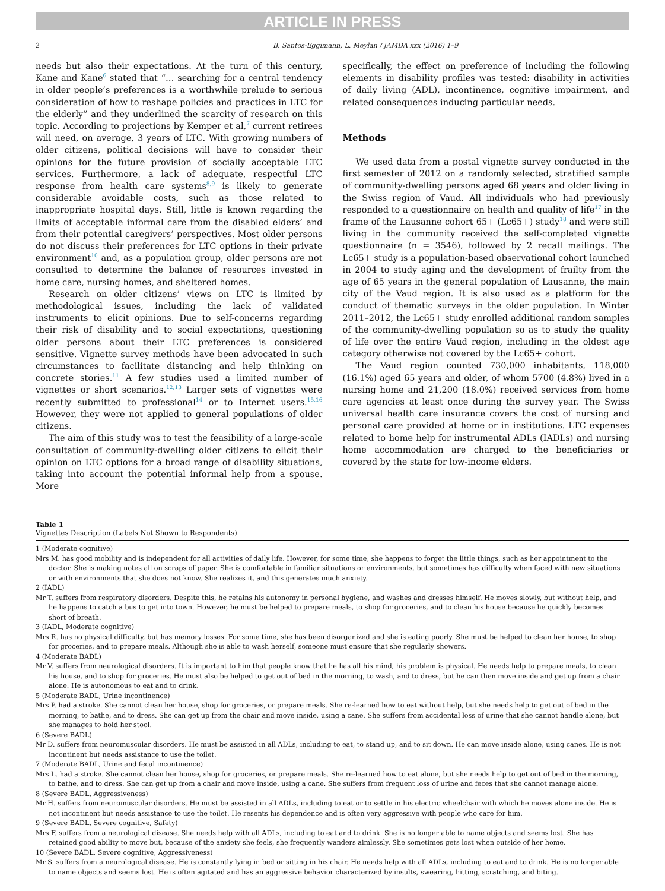ARTICLE IN PRESS
2 B. Santos-Eggimann, L. Meylan / JAMDA xxx (2016) 1–9
needs but also their expectations. At the turn of this century, Kane and Kane<sup>6</sup> stated that “… searching for a central tendency in older people’s preferences is a worthwhile prelude to serious consideration of how to reshape policies and practices in LTC for the elderly” and they underlined the scarcity of research on this topic. According to projections by Kemper et al,<sup>7</sup> current retirees will need, on average, 3 years of LTC. With growing numbers of older citizens, political decisions will have to consider their opinions for the future provision of socially acceptable LTC services. Furthermore, a lack of adequate, respectful LTC response from health care systems<sup>8,9</sup> is likely to generate considerable avoidable costs, such as those related to inappropriate hospital days. Still, little is known regarding the limits of acceptable informal care from the disabled elders’ and from their potential caregivers’ perspectives. Most older persons do not discuss their preferences for LTC options in their private environment<sup>10</sup> and, as a population group, older persons are not consulted to determine the balance of resources invested in home care, nursing homes, and sheltered homes.
Research on older citizens’ views on LTC is limited by methodological issues, including the lack of validated instruments to elicit opinions. Due to self-concerns regarding their risk of disability and to social expectations, questioning older persons about their LTC preferences is considered sensitive. Vignette survey methods have been advocated in such circumstances to facilitate distancing and help thinking on concrete stories.<sup>11</sup> A few studies used a limited number of vignettes or short scenarios.<sup>12,13</sup> Larger sets of vignettes were recently submitted to professional<sup>14</sup> or to Internet users.<sup>15,16</sup> However, they were not applied to general populations of older citizens.
The aim of this study was to test the feasibility of a large-scale consultation of community-dwelling older citizens to elicit their opinion on LTC options for a broad range of disability situations, taking into account the potential informal help from a spouse. More
specifically, the effect on preference of including the following elements in disability profiles was tested: disability in activities of daily living (ADL), incontinence, cognitive impairment, and related consequences inducing particular needs.
Methods
We used data from a postal vignette survey conducted in the first semester of 2012 on a randomly selected, stratified sample of community-dwelling persons aged 68 years and older living in the Swiss region of Vaud. All individuals who had previously responded to a questionnaire on health and quality of life<sup>17</sup> in the frame of the Lausanne cohort 65+ (Lc65+) study<sup>18</sup> and were still living in the community received the self-completed vignette questionnaire (n = 3546), followed by 2 recall mailings. The Lc65+ study is a population-based observational cohort launched in 2004 to study aging and the development of frailty from the age of 65 years in the general population of Lausanne, the main city of the Vaud region. It is also used as a platform for the conduct of thematic surveys in the older population. In Winter 2011–2012, the Lc65+ study enrolled additional random samples of the community-dwelling population so as to study the quality of life over the entire Vaud region, including in the oldest age category otherwise not covered by the Lc65+ cohort.
The Vaud region counted 730,000 inhabitants, 118,000 (16.1%) aged 65 years and older, of whom 5700 (4.8%) lived in a nursing home and 21,200 (18.0%) received services from home care agencies at least once during the survey year. The Swiss universal health care insurance covers the cost of nursing and personal care provided at home or in institutions. LTC expenses related to home help for instrumental ADLs (IADLs) and nursing home accommodation are charged to the beneficiaries or covered by the state for low-income elders.
Table 1
Vignettes Description (Labels Not Shown to Respondents)
| 1 (Moderate cognitive) |
| Mrs M. has good mobility and is independent for all activities of daily life. However, for some time, she happens to forget the little things, such as her appointment to the doctor. She is making notes all on scraps of paper. She is comfortable in familiar situations or environments, but sometimes has difficulty when faced with new situations or with environments that she does not know. She realizes it, and this generates much anxiety. |
| 2 (IADL) |
| Mr T. suffers from respiratory disorders. Despite this, he retains his autonomy in personal hygiene, and washes and dresses himself. He moves slowly, but without help, and he happens to catch a bus to get into town. However, he must be helped to prepare meals, to shop for groceries, and to clean his house because he quickly becomes short of breath. |
| 3 (IADL, Moderate cognitive) |
| Mrs R. has no physical difficulty, but has memory losses. For some time, she has been disorganized and she is eating poorly. She must be helped to clean her house, to shop for groceries, and to prepare meals. Although she is able to wash herself, someone must ensure that she regularly showers. |
| 4 (Moderate BADL) |
| Mr V. suffers from neurological disorders. It is important to him that people know that he has all his mind, his problem is physical. He needs help to prepare meals, to clean his house, and to shop for groceries. He must also be helped to get out of bed in the morning, to wash, and to dress, but he can then move inside and get up from a chair alone. He is autonomous to eat and to drink. |
| 5 (Moderate BADL, Urine incontinence) |
| Mrs P. had a stroke. She cannot clean her house, shop for groceries, or prepare meals. She re-learned how to eat without help, but she needs help to get out of bed in the morning, to bathe, and to dress. She can get up from the chair and move inside, using a cane. She suffers from accidental loss of urine that she cannot handle alone, but she manages to hold her stool. |
| 6 (Severe BADL) |
| Mr D. suffers from neuromuscular disorders. He must be assisted in all ADLs, including to eat, to stand up, and to sit down. He can move inside alone, using canes. He is not incontinent but needs assistance to use the toilet. |
| 7 (Moderate BADL, Urine and fecal incontinence) |
| Mrs L. had a stroke. She cannot clean her house, shop for groceries, or prepare meals. She re-learned how to eat alone, but she needs help to get out of bed in the morning, to bathe, and to dress. She can get up from a chair and move inside, using a cane. She suffers from frequent loss of urine and feces that she cannot manage alone. |
| 8 (Severe BADL, Aggressiveness) |
| Mr H. suffers from neuromuscular disorders. He must be assisted in all ADLs, including to eat or to settle in his electric wheelchair with which he moves alone inside. He is not incontinent but needs assistance to use the toilet. He resents his dependence and is often very aggressive with people who care for him. |
| 9 (Severe BADL, Severe cognitive, Safety) |
| Mrs F. suffers from a neurological disease. She needs help with all ADLs, including to eat and to drink. She is no longer able to name objects and seems lost. She has retained good ability to move but, because of the anxiety she feels, she frequently wanders aimlessly. She sometimes gets lost when outside of her home. |
| 10 (Severe BADL, Severe cognitive, Aggressiveness) |
| Mr S. suffers from a neurological disease. He is constantly lying in bed or sitting in his chair. He needs help with all ADLs, including to eat and to drink. He is no longer able to name objects and seems lost. He is often agitated and has an aggressive behavior characterized by insults, swearing, hitting, scratching, and biting. |